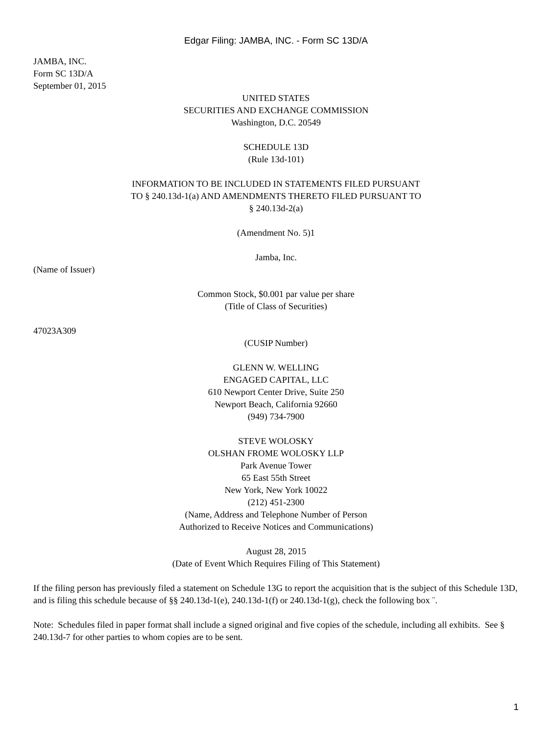Edgar Filing: JAMBA, INC. - Form SC 13D/A
JAMBA, INC.
Form SC 13D/A
September 01, 2015
UNITED STATES
SECURITIES AND EXCHANGE COMMISSION
Washington, D.C. 20549
SCHEDULE 13D
(Rule 13d-101)
INFORMATION TO BE INCLUDED IN STATEMENTS FILED PURSUANT
TO § 240.13d-1(a) AND AMENDMENTS THERETO FILED PURSUANT TO
§ 240.13d-2(a)
(Amendment No. 5)1
Jamba, Inc.
(Name of Issuer)
Common Stock, $0.001 par value per share
(Title of Class of Securities)
47023A309
(CUSIP Number)
GLENN W. WELLING
ENGAGED CAPITAL, LLC
610 Newport Center Drive, Suite 250
Newport Beach, California 92660
(949) 734-7900
STEVE WOLOSKY
OLSHAN FROME WOLOSKY LLP
Park Avenue Tower
65 East 55th Street
New York, New York 10022
(212) 451-2300
(Name, Address and Telephone Number of Person
Authorized to Receive Notices and Communications)
August 28, 2015
(Date of Event Which Requires Filing of This Statement)
If the filing person has previously filed a statement on Schedule 13G to report the acquisition that is the subject of this Schedule 13D, and is filing this schedule because of §§ 240.13d-1(e), 240.13d-1(f) or 240.13d-1(g), check the following box ¨.
Note: Schedules filed in paper format shall include a signed original and five copies of the schedule, including all exhibits. See § 240.13d-7 for other parties to whom copies are to be sent.
1